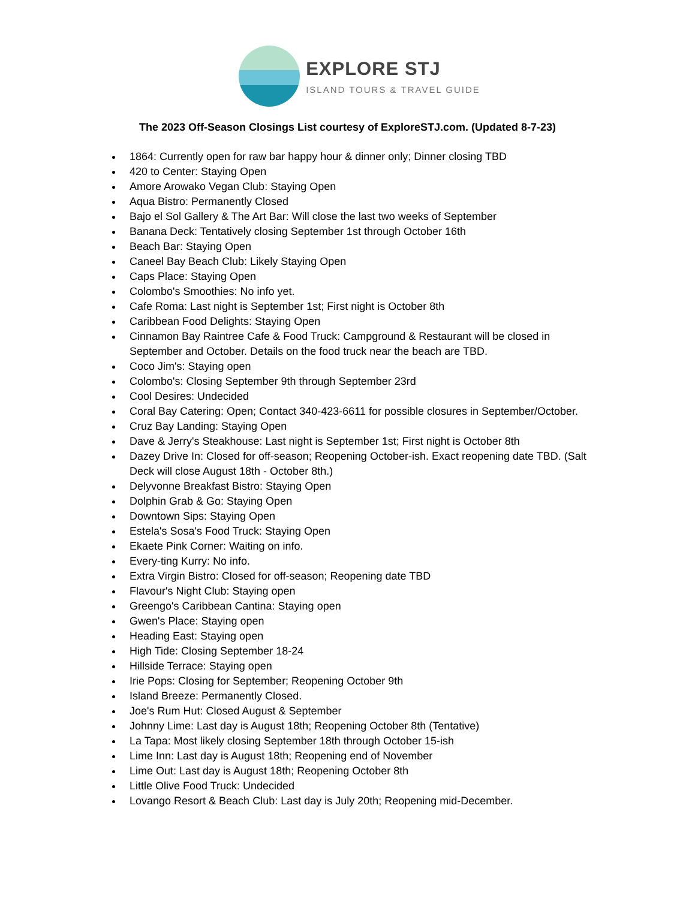EXPLORE STJ
ISLAND TOURS & TRAVEL GUIDE
The 2023 Off-Season Closings List courtesy of ExploreSTJ.com. (Updated 8-7-23)
1864: Currently open for raw bar happy hour & dinner only; Dinner closing TBD
420 to Center: Staying Open
Amore Arowako Vegan Club: Staying Open
Aqua Bistro: Permanently Closed
Bajo el Sol Gallery & The Art Bar: Will close the last two weeks of September
Banana Deck: Tentatively closing September 1st through October 16th
Beach Bar: Staying Open
Caneel Bay Beach Club: Likely Staying Open
Caps Place: Staying Open
Colombo's Smoothies: No info yet.
Cafe Roma: Last night is September 1st; First night is October 8th
Caribbean Food Delights: Staying Open
Cinnamon Bay Raintree Cafe & Food Truck: Campground & Restaurant will be closed in September and October. Details on the food truck near the beach are TBD.
Coco Jim's: Staying open
Colombo's: Closing September 9th through September 23rd
Cool Desires: Undecided
Coral Bay Catering: Open; Contact 340-423-6611 for possible closures in September/October.
Cruz Bay Landing: Staying Open
Dave & Jerry's Steakhouse: Last night is September 1st; First night is October 8th
Dazey Drive In: Closed for off-season; Reopening October-ish. Exact reopening date TBD. (Salt Deck will close August 18th - October 8th.)
Delyvonne Breakfast Bistro: Staying Open
Dolphin Grab & Go: Staying Open
Downtown Sips: Staying Open
Estela's Sosa's Food Truck: Staying Open
Ekaete Pink Corner: Waiting on info.
Every-ting Kurry: No info.
Extra Virgin Bistro: Closed for off-season; Reopening date TBD
Flavour's Night Club: Staying open
Greengo's Caribbean Cantina: Staying open
Gwen's Place: Staying open
Heading East: Staying open
High Tide: Closing September 18-24
Hillside Terrace: Staying open
Irie Pops: Closing for September; Reopening October 9th
Island Breeze: Permanently Closed.
Joe's Rum Hut: Closed August & September
Johnny Lime: Last day is August 18th; Reopening October 8th (Tentative)
La Tapa: Most likely closing September 18th through October 15-ish
Lime Inn: Last day is August 18th; Reopening end of November
Lime Out: Last day is August 18th; Reopening October 8th
Little Olive Food Truck: Undecided
Lovango Resort & Beach Club: Last day is July 20th; Reopening mid-December.